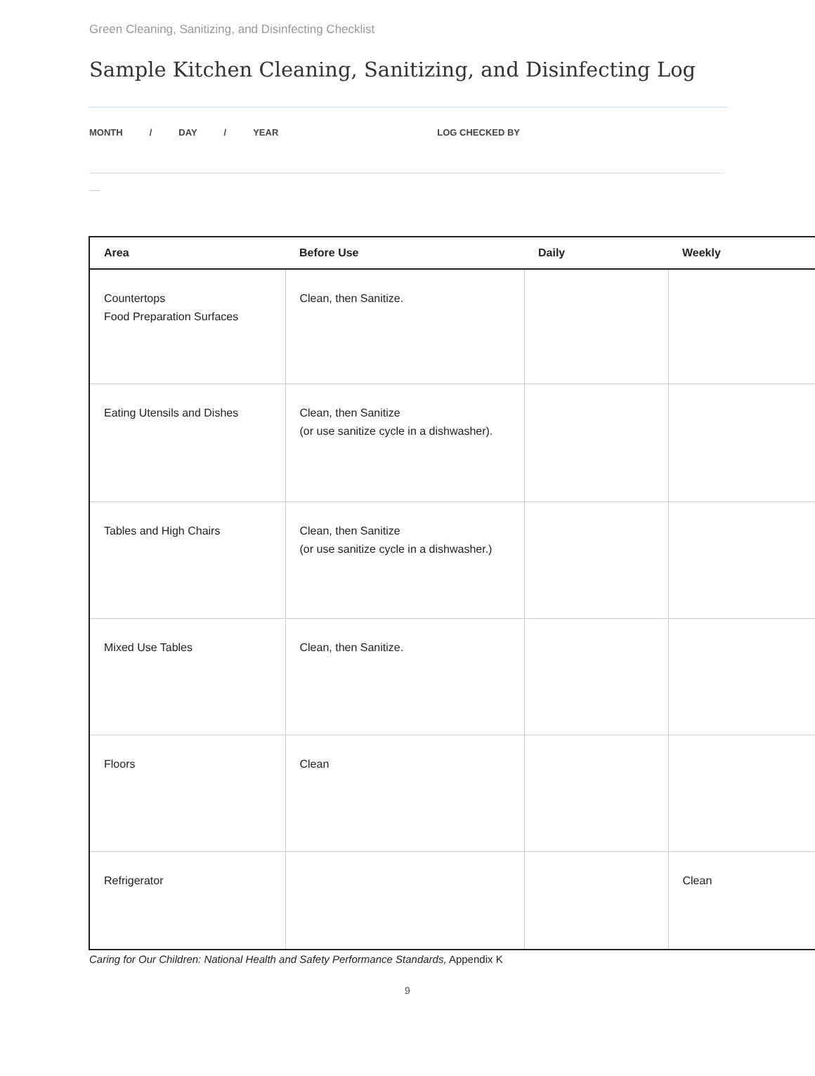Green Cleaning, Sanitizing, and Disinfecting Checklist
Sample Kitchen Cleaning, Sanitizing, and Disinfecting Log
MONTH / DAY / YEAR LOG CHECKED BY
| Area | Before Use | Daily | Weekly |
| --- | --- | --- | --- |
| Countertops Food Preparation Surfaces | Clean, then Sanitize. | | |
| Eating Utensils and Dishes | Clean, then Sanitize (or use sanitize cycle in a dishwasher). | | |
| Tables and High Chairs | Clean, then Sanitize (or use sanitize cycle in a dishwasher.) | | |
| Mixed Use Tables | Clean, then Sanitize. | | |
| Floors | Clean | | |
| Refrigerator | | | Clean |
Caring for Our Children: National Health and Safety Performance Standards, Appendix K
9